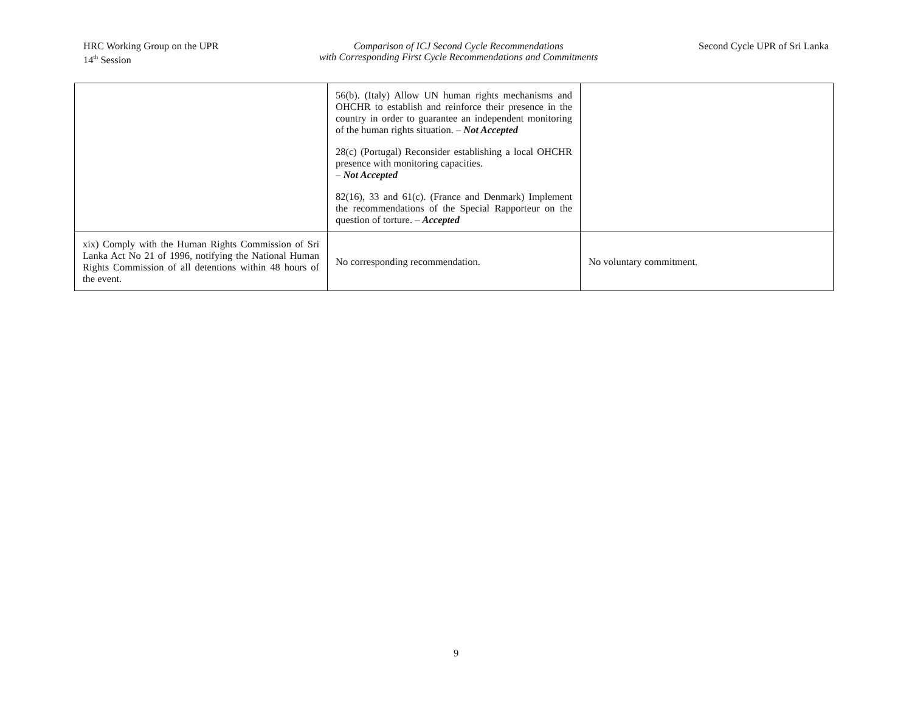HRC Working Group on the UPR
14<sup>th</sup> Session
Comparison of ICJ Second Cycle Recommendations
with Corresponding First Cycle Recommendations and Commitments
Second Cycle UPR of Sri Lanka
| | 56(b). (Italy) Allow UN human rights mechanisms and OHCHR to establish and reinforce their presence in the country in order to guarantee an independent monitoring of the human rights situation. – Not Accepted 28(c) (Portugal) Reconsider establishing a local OHCHR presence with monitoring capacities. – Not Accepted 82(16), 33 and 61(c). (France and Denmark) Implement the recommendations of the Special Rapporteur on the question of torture. – Accepted | |
| xix) Comply with the Human Rights Commission of Sri Lanka Act No 21 of 1996, notifying the National Human Rights Commission of all detentions within 48 hours of the event. | No corresponding recommendation. | No voluntary commitment. |
9